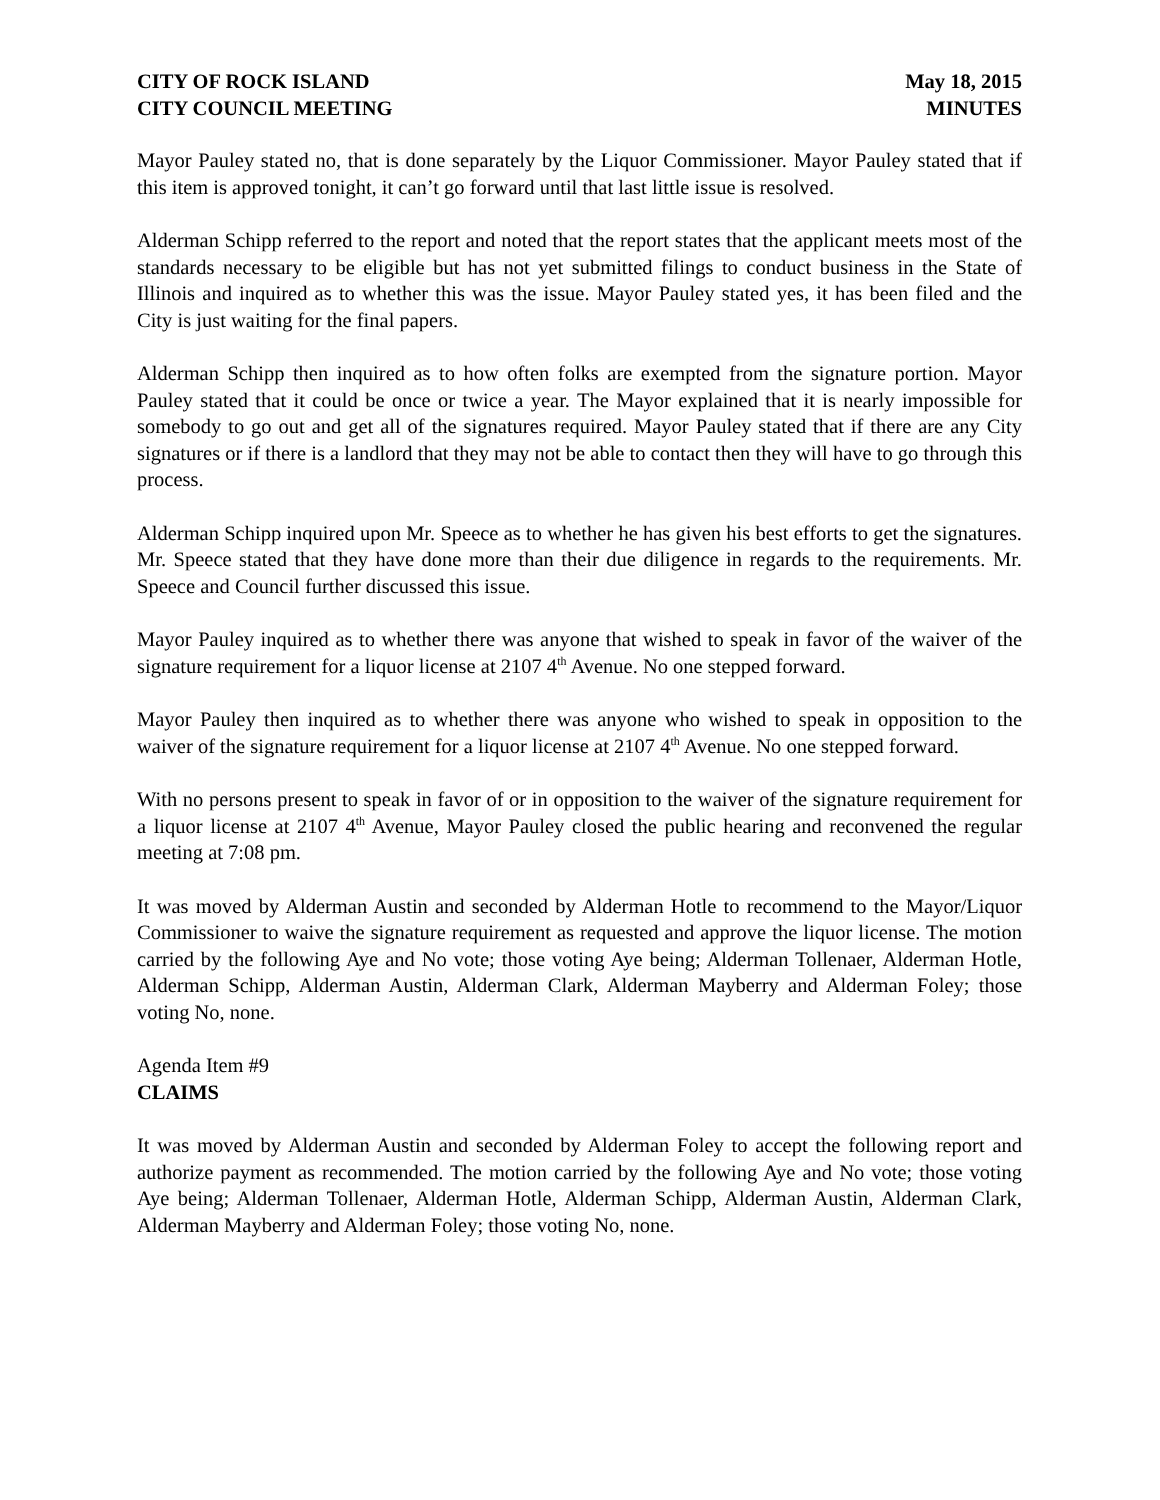CITY OF ROCK ISLAND
CITY COUNCIL MEETING
May 18, 2015
MINUTES
Mayor Pauley stated no, that is done separately by the Liquor Commissioner. Mayor Pauley stated that if this item is approved tonight, it can’t go forward until that last little issue is resolved.
Alderman Schipp referred to the report and noted that the report states that the applicant meets most of the standards necessary to be eligible but has not yet submitted filings to conduct business in the State of Illinois and inquired as to whether this was the issue. Mayor Pauley stated yes, it has been filed and the City is just waiting for the final papers.
Alderman Schipp then inquired as to how often folks are exempted from the signature portion. Mayor Pauley stated that it could be once or twice a year. The Mayor explained that it is nearly impossible for somebody to go out and get all of the signatures required. Mayor Pauley stated that if there are any City signatures or if there is a landlord that they may not be able to contact then they will have to go through this process.
Alderman Schipp inquired upon Mr. Speece as to whether he has given his best efforts to get the signatures. Mr. Speece stated that they have done more than their due diligence in regards to the requirements. Mr. Speece and Council further discussed this issue.
Mayor Pauley inquired as to whether there was anyone that wished to speak in favor of the waiver of the signature requirement for a liquor license at 2107 4<sup>th</sup> Avenue. No one stepped forward.
Mayor Pauley then inquired as to whether there was anyone who wished to speak in opposition to the waiver of the signature requirement for a liquor license at 2107 4<sup>th</sup> Avenue. No one stepped forward.
With no persons present to speak in favor of or in opposition to the waiver of the signature requirement for a liquor license at 2107 4<sup>th</sup> Avenue, Mayor Pauley closed the public hearing and reconvened the regular meeting at 7:08 pm.
It was moved by Alderman Austin and seconded by Alderman Hotle to recommend to the Mayor/Liquor Commissioner to waive the signature requirement as requested and approve the liquor license. The motion carried by the following Aye and No vote; those voting Aye being; Alderman Tollenaer, Alderman Hotle, Alderman Schipp, Alderman Austin, Alderman Clark, Alderman Mayberry and Alderman Foley; those voting No, none.
Agenda Item #9
CLAIMS
It was moved by Alderman Austin and seconded by Alderman Foley to accept the following report and authorize payment as recommended. The motion carried by the following Aye and No vote; those voting Aye being; Alderman Tollenaer, Alderman Hotle, Alderman Schipp, Alderman Austin, Alderman Clark, Alderman Mayberry and Alderman Foley; those voting No, none.